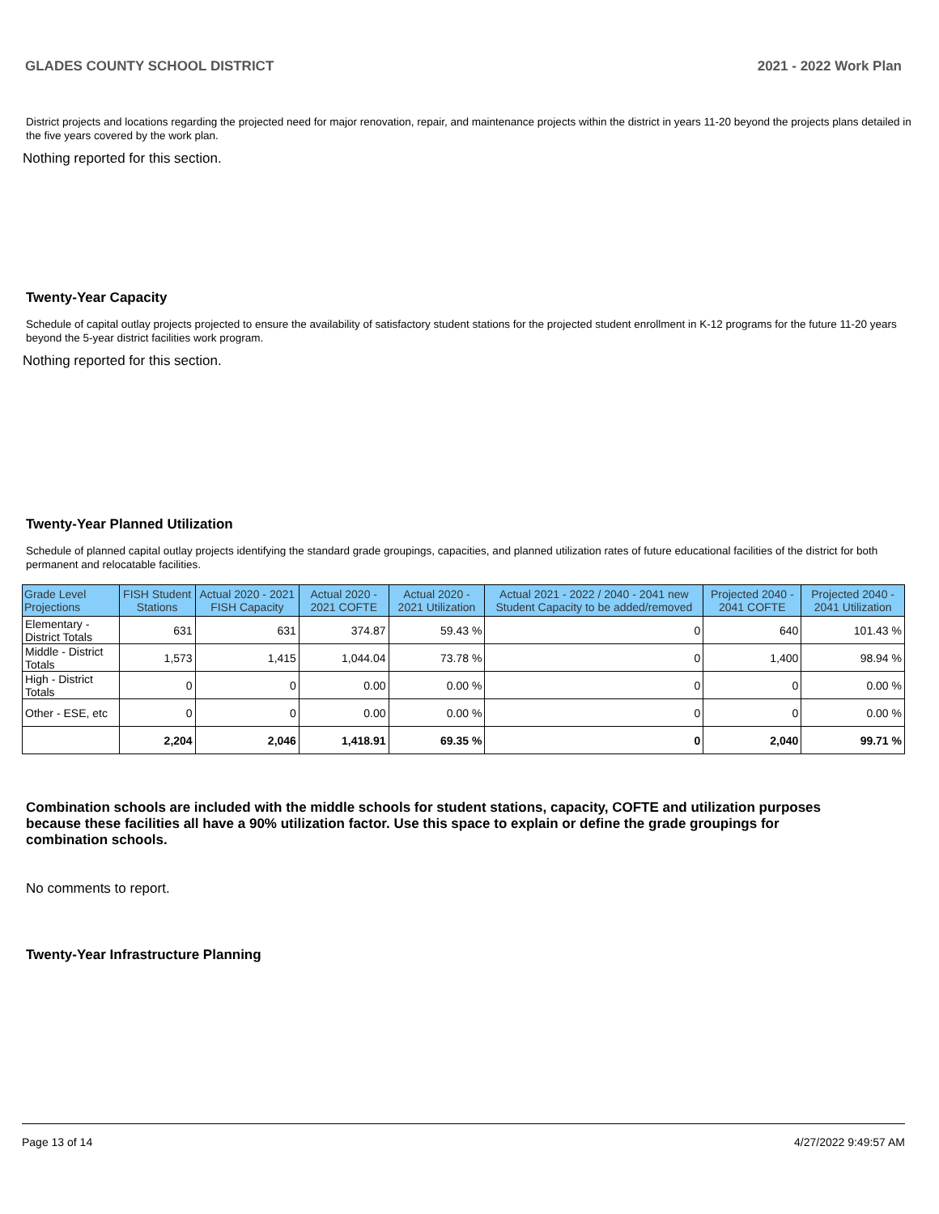GLADES COUNTY SCHOOL DISTRICT 2021 - 2022 Work Plan
District projects and locations regarding the projected need for major renovation, repair, and maintenance projects within the district in years 11-20 beyond the projects plans detailed in the five years covered by the work plan.
Nothing reported for this section.
Twenty-Year Capacity
Schedule of capital outlay projects projected to ensure the availability of satisfactory student stations for the projected student enrollment in K-12 programs for the future 11-20 years beyond the 5-year district facilities work program.
Nothing reported for this section.
Twenty-Year Planned Utilization
Schedule of planned capital outlay projects identifying the standard grade groupings, capacities, and planned utilization rates of future educational facilities of the district for both permanent and relocatable facilities.
| Grade Level Projections | FISH Student Stations | Actual 2020 - 2021 FISH Capacity | Actual 2020 - 2021 COFTE | Actual 2020 - 2021 Utilization | Actual 2021 - 2022 / 2040 - 2041 new Student Capacity to be added/removed | Projected 2040 - 2041 COFTE | Projected 2040 - 2041 Utilization |
| --- | --- | --- | --- | --- | --- | --- | --- |
| Elementary - District Totals | 631 | 631 | 374.87 | 59.43 % | 0 | 640 | 101.43 % |
| Middle - District Totals | 1,573 | 1,415 | 1,044.04 | 73.78 % | 0 | 1,400 | 98.94 % |
| High - District Totals | 0 | 0 | 0.00 | 0.00 % | 0 | 0 | 0.00 % |
| Other - ESE, etc | 0 | 0 | 0.00 | 0.00 % | 0 | 0 | 0.00 % |
| | 2,204 | 2,046 | 1,418.91 | 69.35 % | 0 | 2,040 | 99.71 % |
Combination schools are included with the middle schools for student stations, capacity, COFTE and utilization purposes because these facilities all have a 90% utilization factor. Use this space to explain or define the grade groupings for combination schools.
No comments to report.
Twenty-Year Infrastructure Planning
Page 13 of 14 4/27/2022 9:49:57 AM